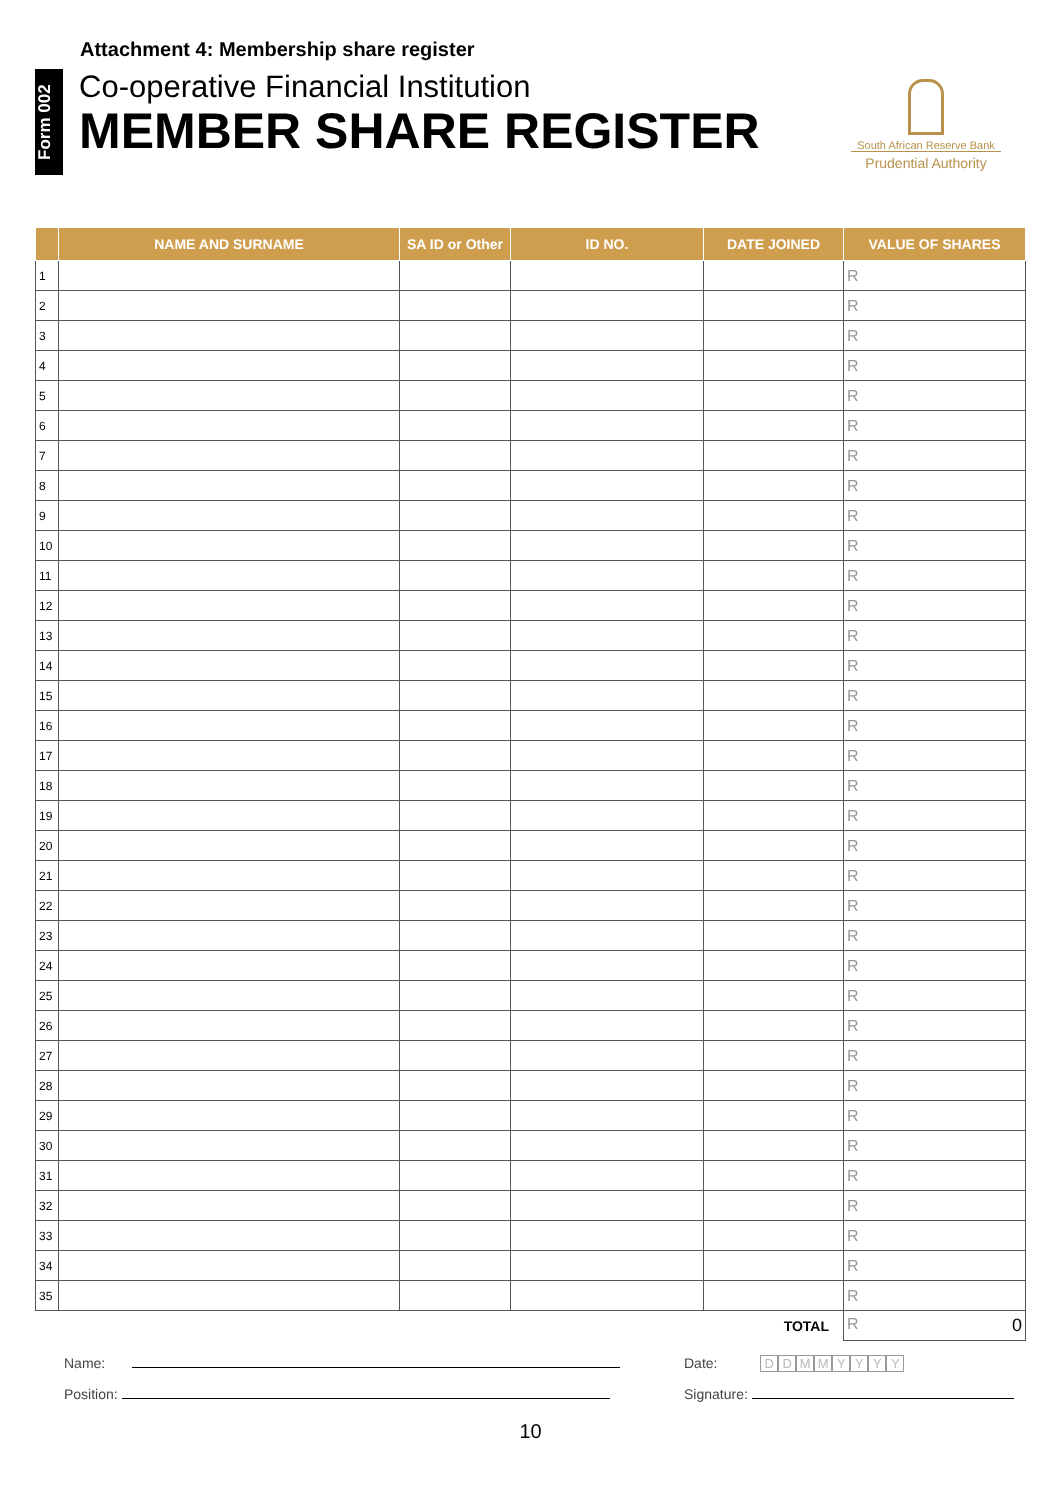Attachment 4: Membership share register
Form 002
Co-operative Financial Institution
MEMBER SHARE REGISTER
South African Reserve Bank
Prudential Authority
| | NAME AND SURNAME | SA ID or Other | ID NO. | DATE JOINED | VALUE OF SHARES |
| --- | --- | --- | --- | --- | --- |
| 1 | | | | | R |
| 2 | | | | | R |
| 3 | | | | | R |
| 4 | | | | | R |
| 5 | | | | | R |
| 6 | | | | | R |
| 7 | | | | | R |
| 8 | | | | | R |
| 9 | | | | | R |
| 10 | | | | | R |
| 11 | | | | | R |
| 12 | | | | | R |
| 13 | | | | | R |
| 14 | | | | | R |
| 15 | | | | | R |
| 16 | | | | | R |
| 17 | | | | | R |
| 18 | | | | | R |
| 19 | | | | | R |
| 20 | | | | | R |
| 21 | | | | | R |
| 22 | | | | | R |
| 23 | | | | | R |
| 24 | | | | | R |
| 25 | | | | | R |
| 26 | | | | | R |
| 27 | | | | | R |
| 28 | | | | | R |
| 29 | | | | | R |
| 30 | | | | | R |
| 31 | | | | | R |
| 32 | | | | | R |
| 33 | | | | | R |
| 34 | | | | | R |
| 35 | | | | | R |
| TOTAL | | | | | R 0 |
Name: Date: DDMMYYYY
Position: Signature:
10